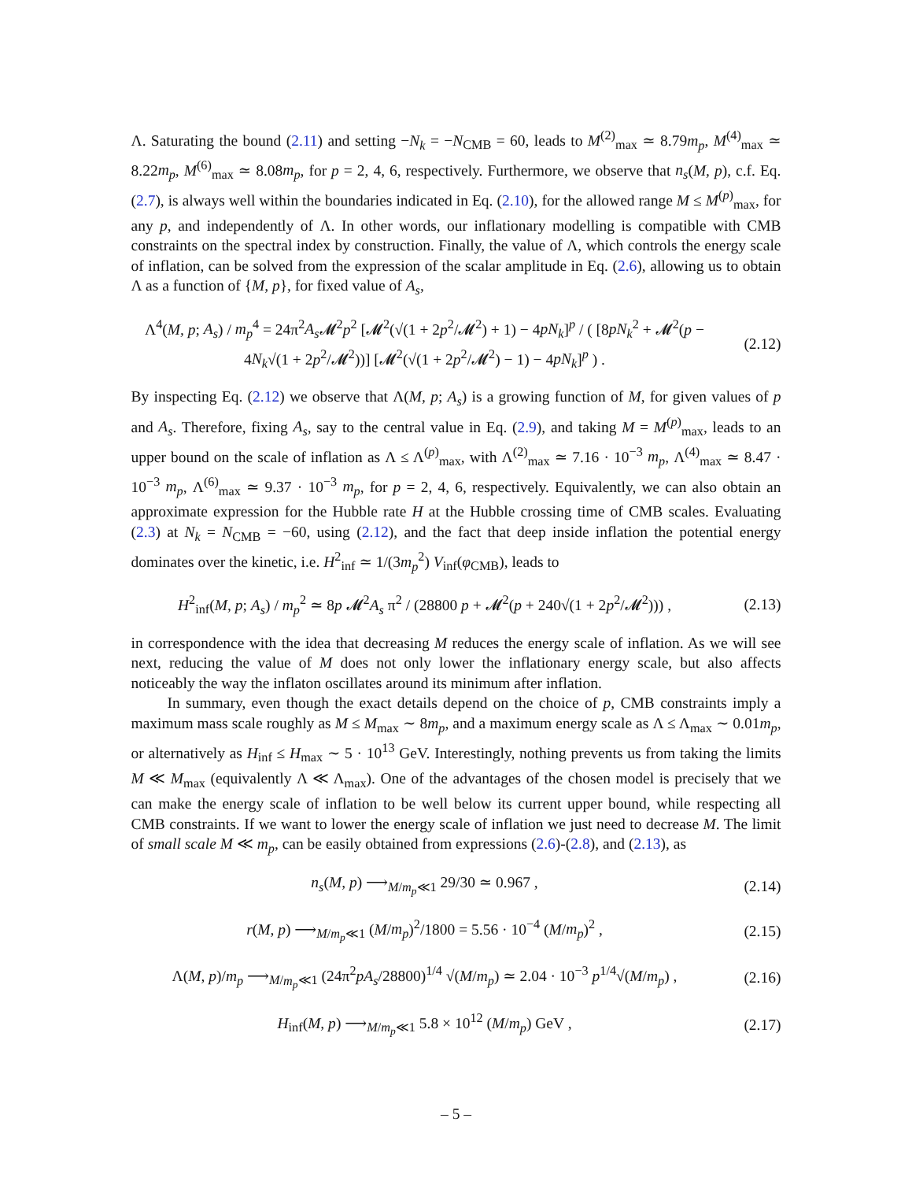Λ. Saturating the bound (2.11) and setting −N<sub>k</sub> = −N<sub>CMB</sub> = 60, leads to M<sup>(2)</sup><sub>max</sub> ≃ 8.79m<sub>p</sub>, M<sup>(4)</sup><sub>max</sub> ≃ 8.22m<sub>p</sub>, M<sup>(6)</sup><sub>max</sub> ≃ 8.08m<sub>p</sub>, for p = 2, 4, 6, respectively. Furthermore, we observe that n<sub>s</sub>(M, p), c.f. Eq. (2.7), is always well within the boundaries indicated in Eq. (2.10), for the allowed range M ≤ M<sup>(p)</sup><sub>max</sub>, for any p, and independently of Λ. In other words, our inflationary modelling is compatible with CMB constraints on the spectral index by construction. Finally, the value of Λ, which controls the energy scale of inflation, can be solved from the expression of the scalar amplitude in Eq. (2.6), allowing us to obtain Λ as a function of {M, p}, for fixed value of A<sub>s</sub>,
Λ<sup>4</sup>(M, p; A<sub>s</sub>) / m<sub>p</sub><sup>4</sup> = 24π<sup>2</sup>A<sub>s</sub> 𝓜<sup>2</sup>p<sup>2</sup> [𝓜<sup>2</sup>(√(1 + 2p<sup>2</sup>/𝓜<sup>2</sup>) + 1) − 4pN<sub>k</sub>]<sup>p</sup> / ( [8pN<sub>k</sub><sup>2</sup> + 𝓜<sup>2</sup>(p − 4N<sub>k</sub>√(1 + 2p<sup>2</sup>/𝓜<sup>2</sup>))] [𝓜<sup>2</sup>(√(1 + 2p<sup>2</sup>/𝓜<sup>2</sup>) − 1) − 4pN<sub>k</sub>]<sup>p</sup> ) .
(2.12)
By inspecting Eq. (2.12) we observe that Λ(M, p; A<sub>s</sub>) is a growing function of M, for given values of p and A<sub>s</sub>. Therefore, fixing A<sub>s</sub>, say to the central value in Eq. (2.9), and taking M = M<sup>(p)</sup><sub>max</sub>, leads to an upper bound on the scale of inflation as Λ ≤ Λ<sup>(p)</sup><sub>max</sub>, with Λ<sup>(2)</sup><sub>max</sub> ≃ 7.16 · 10<sup>−3</sup> m<sub>p</sub>, Λ<sup>(4)</sup><sub>max</sub> ≃ 8.47 · 10<sup>−3</sup> m<sub>p</sub>, Λ<sup>(6)</sup><sub>max</sub> ≃ 9.37 · 10<sup>−3</sup> m<sub>p</sub>, for p = 2, 4, 6, respectively. Equivalently, we can also obtain an approximate expression for the Hubble rate H at the Hubble crossing time of CMB scales. Evaluating (2.3) at N<sub>k</sub> = N<sub>CMB</sub> = −60, using (2.12), and the fact that deep inside inflation the potential energy dominates over the kinetic, i.e. H<sup>2</sup><sub>inf</sub> ≃ 1/(3m<sub>p</sub><sup>2</sup>) V<sub>inf</sub>(φ<sub>CMB</sub>), leads to
H<sup>2</sup><sub>inf</sub>(M, p; A<sub>s</sub>) / m<sub>p</sub><sup>2</sup> ≃ 8p 𝓜<sup>2</sup>A<sub>s</sub> π<sup>2</sup> / (28800 p + 𝓜<sup>2</sup>(p + 240√(1 + 2p<sup>2</sup>/𝓜<sup>2</sup>))) ,
(2.13)
in correspondence with the idea that decreasing M reduces the energy scale of inflation. As we will see next, reducing the value of M does not only lower the inflationary energy scale, but also affects noticeably the way the inflaton oscillates around its minimum after inflation.
In summary, even though the exact details depend on the choice of p, CMB constraints imply a maximum mass scale roughly as M ≤ M<sub>max</sub> ∼ 8m<sub>p</sub>, and a maximum energy scale as Λ ≤ Λ<sub>max</sub> ∼ 0.01m<sub>p</sub>, or alternatively as H<sub>inf</sub> ≤ H<sub>max</sub> ∼ 5 · 10<sup>13</sup> GeV. Interestingly, nothing prevents us from taking the limits M ≪ M<sub>max</sub> (equivalently Λ ≪ Λ<sub>max</sub>). One of the advantages of the chosen model is precisely that we can make the energy scale of inflation to be well below its current upper bound, while respecting all CMB constraints. If we want to lower the energy scale of inflation we just need to decrease M. The limit of small scale M ≪ m<sub>p</sub>, can be easily obtained from expressions (2.6)-(2.8), and (2.13), as
n<sub>s</sub>(M, p) ⟶<sub>M/m<sub>p</sub>≪1</sub> 29/30 ≃ 0.967 ,
(2.14)
r(M, p) ⟶<sub>M/m<sub>p</sub>≪1</sub> (M/m<sub>p</sub>)<sup>2</sup>/1800 = 5.56 · 10<sup>−4</sup> (M/m<sub>p</sub>)<sup>2</sup> ,
(2.15)
Λ(M, p)/m<sub>p</sub> ⟶<sub>M/m<sub>p</sub>≪1</sub> (24π<sup>2</sup>pA<sub>s</sub>/28800)<sup>1/4</sup> √(M/m<sub>p</sub>) ≃ 2.04 · 10<sup>−3</sup> p<sup>1/4</sup>√(M/m<sub>p</sub>) ,
(2.16)
H<sub>inf</sub>(M, p) ⟶<sub>M/m<sub>p</sub>≪1</sub> 5.8 × 10<sup>12</sup> (M/m<sub>p</sub>) GeV ,
(2.17)
– 5 –